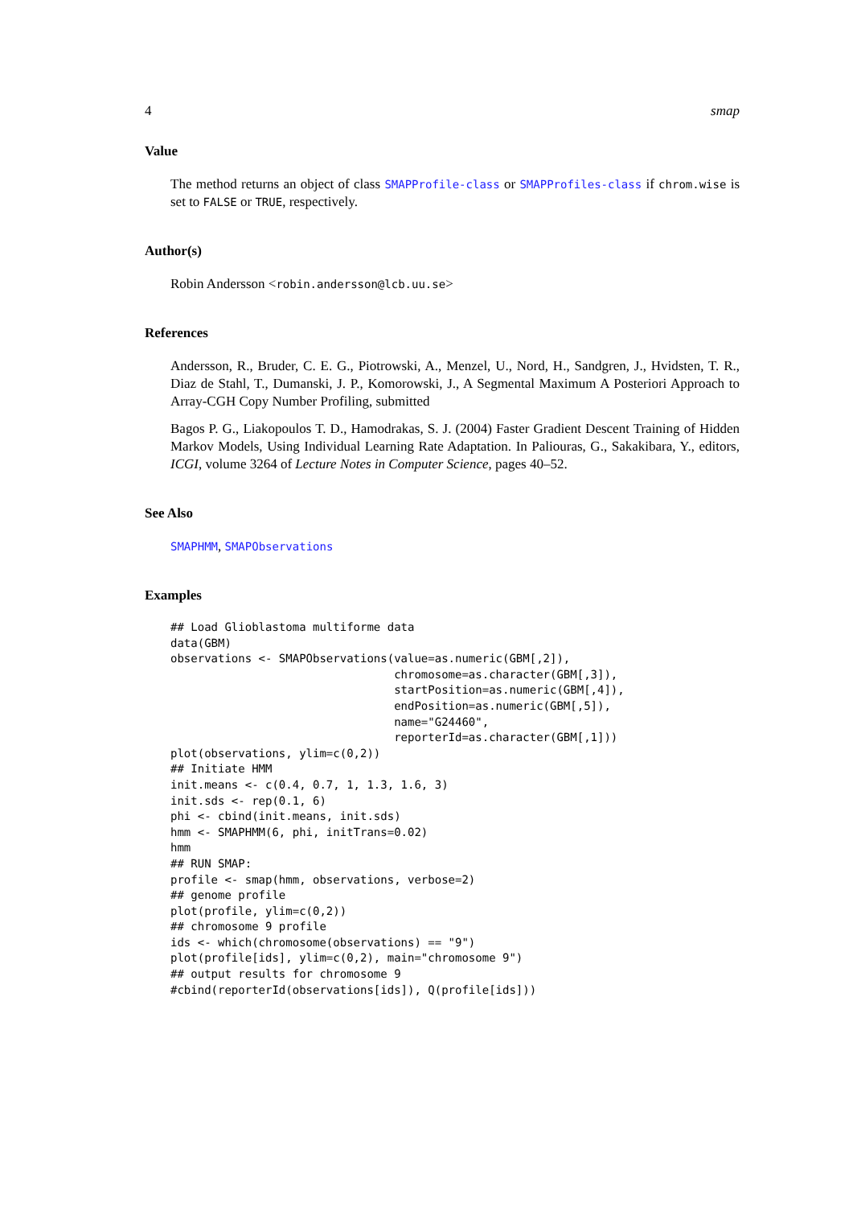4 smap
Value
The method returns an object of class SMAPProfile-class or SMAPProfiles-class if chrom.wise is set to FALSE or TRUE, respectively.
Author(s)
Robin Andersson <robin.andersson@lcb.uu.se>
References
Andersson, R., Bruder, C. E. G., Piotrowski, A., Menzel, U., Nord, H., Sandgren, J., Hvidsten, T. R., Diaz de Stahl, T., Dumanski, J. P., Komorowski, J., A Segmental Maximum A Posteriori Approach to Array-CGH Copy Number Profiling, submitted
Bagos P. G., Liakopoulos T. D., Hamodrakas, S. J. (2004) Faster Gradient Descent Training of Hidden Markov Models, Using Individual Learning Rate Adaptation. In Paliouras, G., Sakakibara, Y., editors, ICGI, volume 3264 of Lecture Notes in Computer Science, pages 40–52.
See Also
SMAPHMM, SMAPObservations
Examples
## Load Glioblastoma multiforme data
data(GBM)
observations <- SMAPObservations(value=as.numeric(GBM[,2]),
                                 chromosome=as.character(GBM[,3]),
                                 startPosition=as.numeric(GBM[,4]),
                                 endPosition=as.numeric(GBM[,5]),
                                 name="G24460",
                                 reporterId=as.character(GBM[,1]))
plot(observations, ylim=c(0,2))
## Initiate HMM
init.means <- c(0.4, 0.7, 1, 1.3, 1.6, 3)
init.sds <- rep(0.1, 6)
phi <- cbind(init.means, init.sds)
hmm <- SMAPHMM(6, phi, initTrans=0.02)
hmm
## RUN SMAP:
profile <- smap(hmm, observations, verbose=2)
## genome profile
plot(profile, ylim=c(0,2))
## chromosome 9 profile
ids <- which(chromosome(observations) == "9")
plot(profile[ids], ylim=c(0,2), main="chromosome 9")
## output results for chromosome 9
#cbind(reporterId(observations[ids]), Q(profile[ids]))